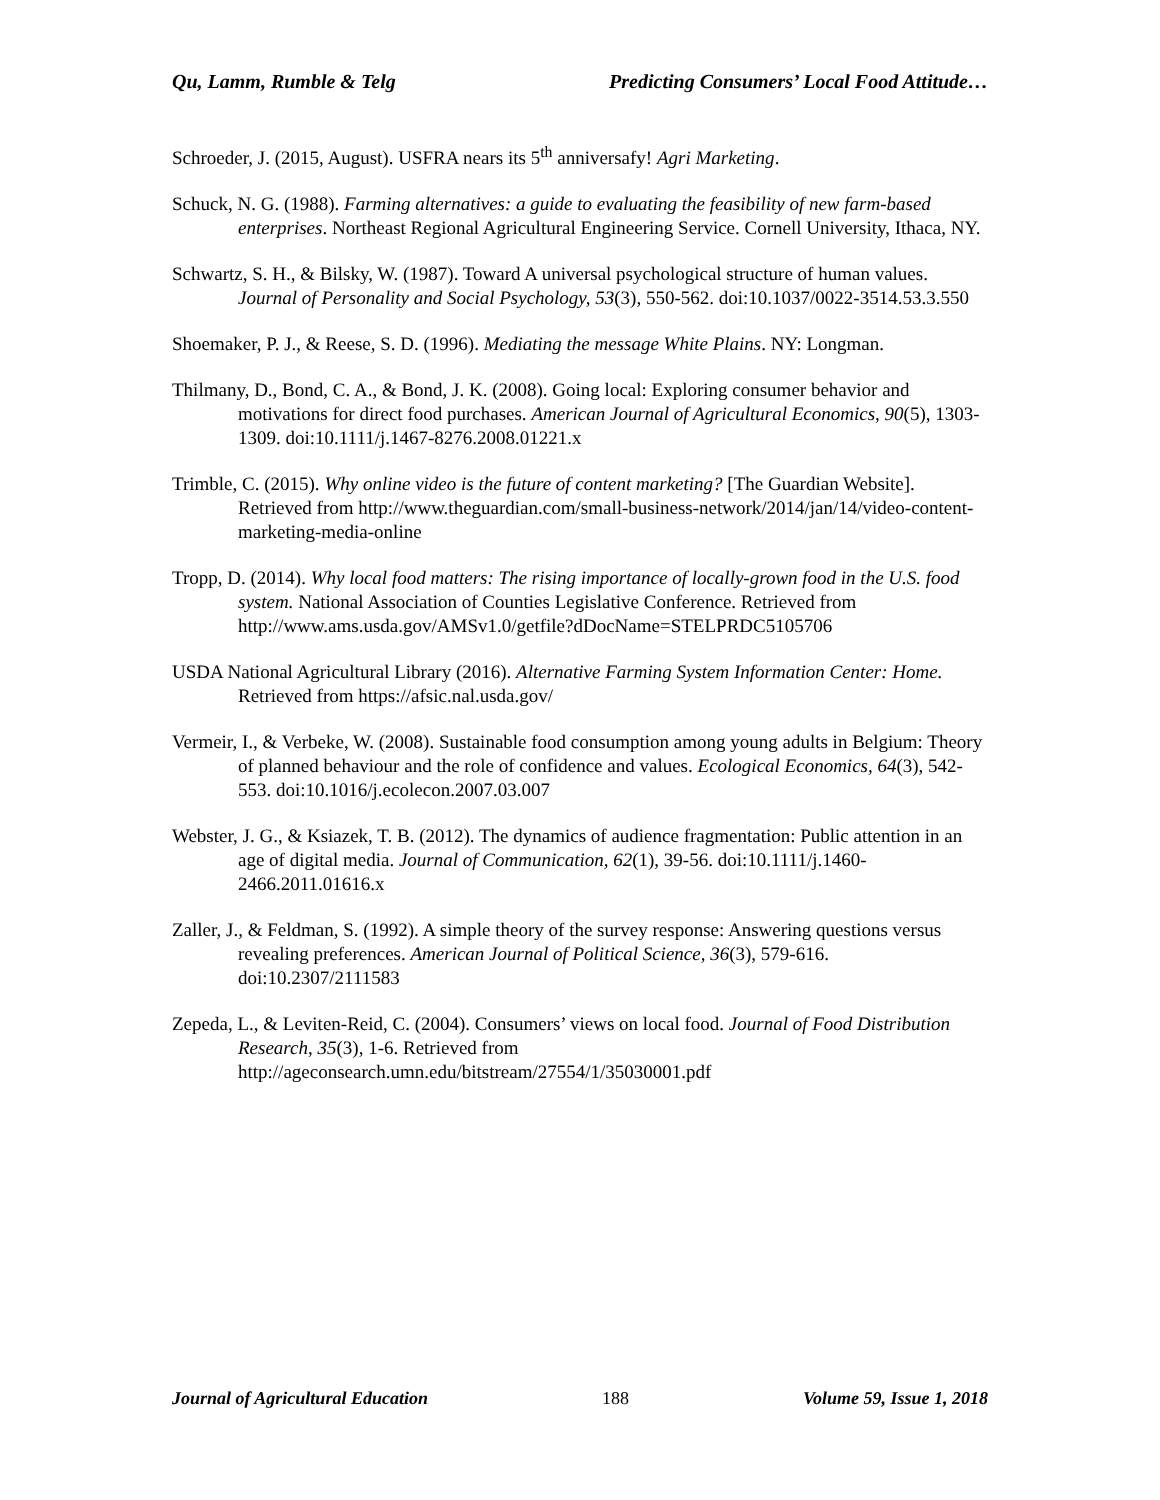Qu, Lamm, Rumble & Telg Predicting Consumers’ Local Food Attitude…
Schroeder, J. (2015, August). USFRA nears its 5<sup>th</sup> anniversafy! Agri Marketing.
Schuck, N. G. (1988). Farming alternatives: a guide to evaluating the feasibility of new farm-based enterprises. Northeast Regional Agricultural Engineering Service. Cornell University, Ithaca, NY.
Schwartz, S. H., & Bilsky, W. (1987). Toward A universal psychological structure of human values. Journal of Personality and Social Psychology, 53(3), 550-562. doi:10.1037/0022-3514.53.3.550
Shoemaker, P. J., & Reese, S. D. (1996). Mediating the message White Plains. NY: Longman.
Thilmany, D., Bond, C. A., & Bond, J. K. (2008). Going local: Exploring consumer behavior and motivations for direct food purchases. American Journal of Agricultural Economics, 90(5), 1303-1309. doi:10.1111/j.1467-8276.2008.01221.x
Trimble, C. (2015). Why online video is the future of content marketing? [The Guardian Website]. Retrieved from http://www.theguardian.com/small-business-network/2014/jan/14/video-content-marketing-media-online
Tropp, D. (2014). Why local food matters: The rising importance of locally-grown food in the U.S. food system. National Association of Counties Legislative Conference. Retrieved from http://www.ams.usda.gov/AMSv1.0/getfile?dDocName=STELPRDC5105706
USDA National Agricultural Library (2016). Alternative Farming System Information Center: Home. Retrieved from https://afsic.nal.usda.gov/
Vermeir, I., & Verbeke, W. (2008). Sustainable food consumption among young adults in Belgium: Theory of planned behaviour and the role of confidence and values. Ecological Economics, 64(3), 542-553. doi:10.1016/j.ecolecon.2007.03.007
Webster, J. G., & Ksiazek, T. B. (2012). The dynamics of audience fragmentation: Public attention in an age of digital media. Journal of Communication, 62(1), 39-56. doi:10.1111/j.1460-2466.2011.01616.x
Zaller, J., & Feldman, S. (1992). A simple theory of the survey response: Answering questions versus revealing preferences. American Journal of Political Science, 36(3), 579-616. doi:10.2307/2111583
Zepeda, L., & Leviten-Reid, C. (2004). Consumers’ views on local food. Journal of Food Distribution Research, 35(3), 1-6. Retrieved from http://ageconsearch.umn.edu/bitstream/27554/1/35030001.pdf
Journal of Agricultural Education 188 Volume 59, Issue 1, 2018